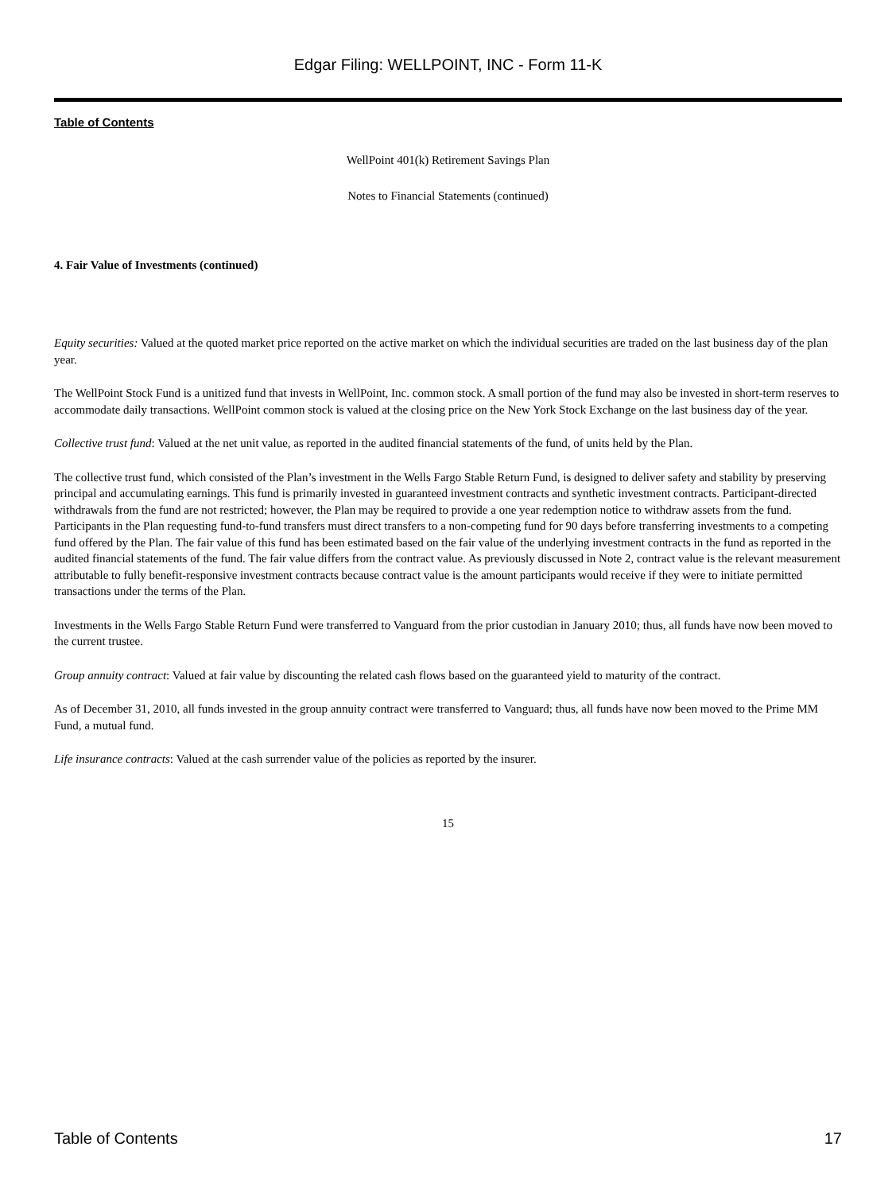Edgar Filing: WELLPOINT, INC - Form 11-K
Table of Contents
WellPoint 401(k) Retirement Savings Plan
Notes to Financial Statements (continued)
4. Fair Value of Investments (continued)
Equity securities: Valued at the quoted market price reported on the active market on which the individual securities are traded on the last business day of the plan year.
The WellPoint Stock Fund is a unitized fund that invests in WellPoint, Inc. common stock. A small portion of the fund may also be invested in short-term reserves to accommodate daily transactions. WellPoint common stock is valued at the closing price on the New York Stock Exchange on the last business day of the year.
Collective trust fund: Valued at the net unit value, as reported in the audited financial statements of the fund, of units held by the Plan.
The collective trust fund, which consisted of the Plan’s investment in the Wells Fargo Stable Return Fund, is designed to deliver safety and stability by preserving principal and accumulating earnings. This fund is primarily invested in guaranteed investment contracts and synthetic investment contracts. Participant-directed withdrawals from the fund are not restricted; however, the Plan may be required to provide a one year redemption notice to withdraw assets from the fund. Participants in the Plan requesting fund-to-fund transfers must direct transfers to a non-competing fund for 90 days before transferring investments to a competing fund offered by the Plan. The fair value of this fund has been estimated based on the fair value of the underlying investment contracts in the fund as reported in the audited financial statements of the fund. The fair value differs from the contract value. As previously discussed in Note 2, contract value is the relevant measurement attributable to fully benefit-responsive investment contracts because contract value is the amount participants would receive if they were to initiate permitted transactions under the terms of the Plan.
Investments in the Wells Fargo Stable Return Fund were transferred to Vanguard from the prior custodian in January 2010; thus, all funds have now been moved to the current trustee.
Group annuity contract: Valued at fair value by discounting the related cash flows based on the guaranteed yield to maturity of the contract.
As of December 31, 2010, all funds invested in the group annuity contract were transferred to Vanguard; thus, all funds have now been moved to the Prime MM Fund, a mutual fund.
Life insurance contracts: Valued at the cash surrender value of the policies as reported by the insurer.
15
Table of Contents 17